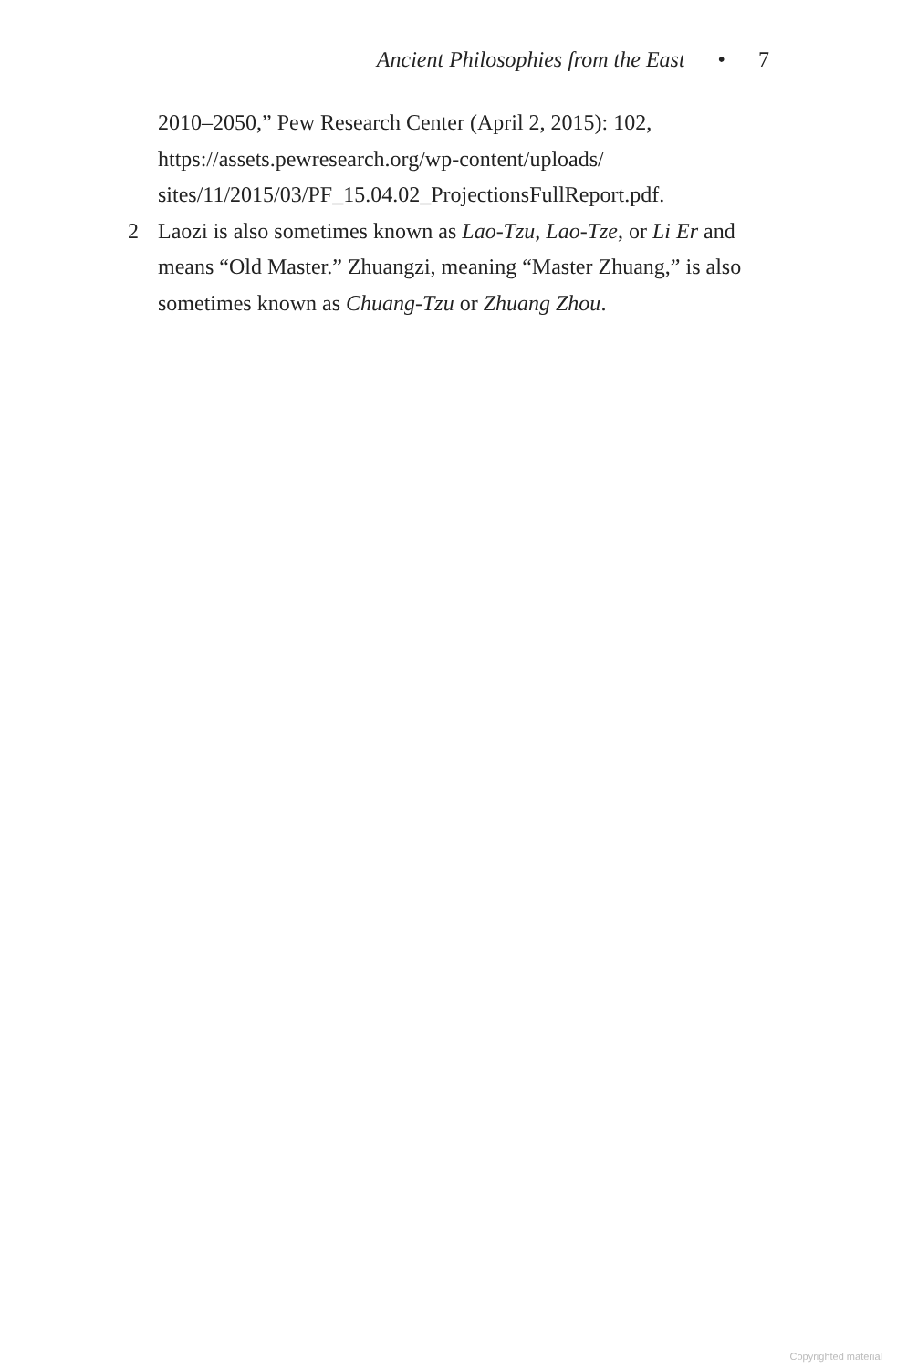Ancient Philosophies from the East • 7
2010–2050,” Pew Research Center (April 2, 2015): 102, https://assets.pewresearch.org/wp-content/uploads/ sites/11/2015/03/PF_15.04.02_ProjectionsFullReport.pdf.
2 Laozi is also sometimes known as Lao-Tzu, Lao-Tze, or Li Er and means “Old Master.” Zhuangzi, meaning “Master Zhuang,” is also sometimes known as Chuang-Tzu or Zhuang Zhou.
Copyrighted material